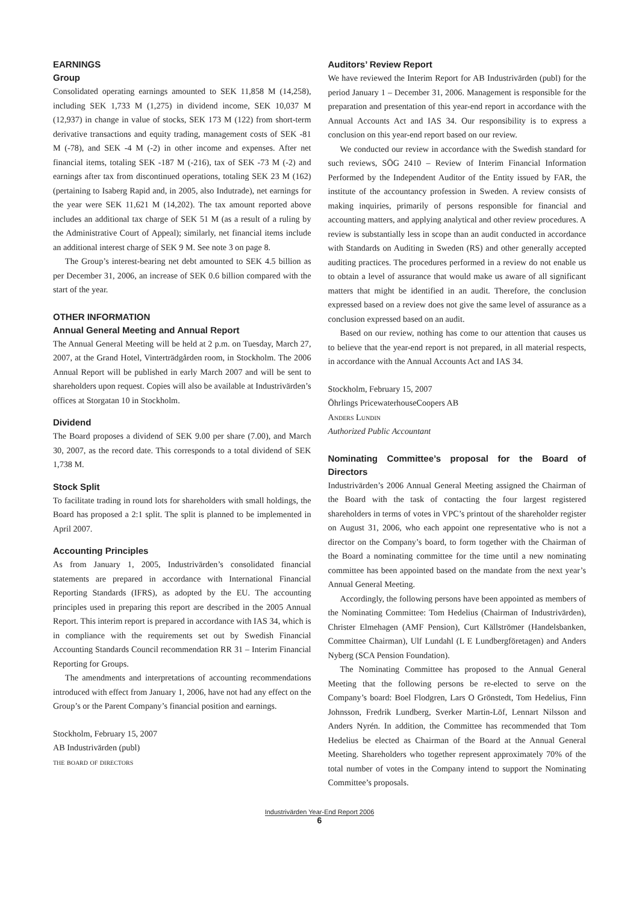EARNINGS
Group
Consolidated operating earnings amounted to SEK 11,858 M (14,258), including SEK 1,733 M (1,275) in dividend income, SEK 10,037 M (12,937) in change in value of stocks, SEK 173 M (122) from short-term derivative transactions and equity trading, management costs of SEK -81 M (-78), and SEK -4 M (-2) in other income and expenses. After net financial items, totaling SEK -187 M (-216), tax of SEK -73 M (-2) and earnings after tax from discontinued operations, totaling SEK 23 M (162) (pertaining to Isaberg Rapid and, in 2005, also Indutrade), net earnings for the year were SEK 11,621 M (14,202). The tax amount reported above includes an additional tax charge of SEK 51 M (as a result of a ruling by the Administrative Court of Appeal); similarly, net financial items include an additional interest charge of SEK 9 M. See note 3 on page 8.
The Group’s interest-bearing net debt amounted to SEK 4.5 billion as per December 31, 2006, an increase of SEK 0.6 billion compared with the start of the year.
OTHER INFORMATION
Annual General Meeting and Annual Report
The Annual General Meeting will be held at 2 p.m. on Tuesday, March 27, 2007, at the Grand Hotel, Vinterträdgården room, in Stockholm. The 2006 Annual Report will be published in early March 2007 and will be sent to shareholders upon request. Copies will also be available at Industrivärden’s offices at Storgatan 10 in Stockholm.
Dividend
The Board proposes a dividend of SEK 9.00 per share (7.00), and March 30, 2007, as the record date. This corresponds to a total dividend of SEK 1,738 M.
Stock Split
To facilitate trading in round lots for shareholders with small holdings, the Board has proposed a 2:1 split. The split is planned to be implemented in April 2007.
Accounting Principles
As from January 1, 2005, Industrivärden’s consolidated financial statements are prepared in accordance with International Financial Reporting Standards (IFRS), as adopted by the EU. The accounting principles used in preparing this report are described in the 2005 Annual Report. This interim report is prepared in accordance with IAS 34, which is in compliance with the requirements set out by Swedish Financial Accounting Standards Council recommendation RR 31 – Interim Financial Reporting for Groups.
The amendments and interpretations of accounting recommendations introduced with effect from January 1, 2006, have not had any effect on the Group’s or the Parent Company’s financial position and earnings.
Stockholm, February 15, 2007
AB Industrivärden (publ)
the board of directors
Auditors’ Review Report
We have reviewed the Interim Report for AB Industrivärden (publ) for the period January 1 – December 31, 2006. Management is responsible for the preparation and presentation of this year-end report in accordance with the Annual Accounts Act and IAS 34. Our responsibility is to express a conclusion on this year-end report based on our review.
We conducted our review in accordance with the Swedish standard for such reviews, SÖG 2410 – Review of Interim Financial Information Performed by the Independent Auditor of the Entity issued by FAR, the institute of the accountancy profession in Sweden. A review consists of making inquiries, primarily of persons responsible for financial and accounting matters, and applying analytical and other review procedures. A review is substantially less in scope than an audit conducted in accordance with Standards on Auditing in Sweden (RS) and other generally accepted auditing practices. The procedures performed in a review do not enable us to obtain a level of assurance that would make us aware of all significant matters that might be identified in an audit. Therefore, the conclusion expressed based on a review does not give the same level of assurance as a conclusion expressed based on an audit.
Based on our review, nothing has come to our attention that causes us to believe that the year-end report is not prepared, in all material respects, in accordance with the Annual Accounts Act and IAS 34.
Stockholm, February 15, 2007
Öhrlings PricewaterhouseCoopers AB
Anders Lundin
Authorized Public Accountant
Nominating Committee’s proposal for the Board of Directors
Industrivärden’s 2006 Annual General Meeting assigned the Chairman of the Board with the task of contacting the four largest registered shareholders in terms of votes in VPC’s printout of the shareholder register on August 31, 2006, who each appoint one representative who is not a director on the Company’s board, to form together with the Chairman of the Board a nominating committee for the time until a new nominating committee has been appointed based on the mandate from the next year’s Annual General Meeting.
Accordingly, the following persons have been appointed as members of the Nominating Committee: Tom Hedelius (Chairman of Industrivärden), Christer Elmehagen (AMF Pension), Curt Källströmer (Handelsbanken, Committee Chairman), Ulf Lundahl (L E Lundbergföretagen) and Anders Nyberg (SCA Pension Foundation).
The Nominating Committee has proposed to the Annual General Meeting that the following persons be re-elected to serve on the Company’s board: Boel Flodgren, Lars O Grönstedt, Tom Hedelius, Finn Johnsson, Fredrik Lundberg, Sverker Martin-Löf, Lennart Nilsson and Anders Nyrén. In addition, the Committee has recommended that Tom Hedelius be elected as Chairman of the Board at the Annual General Meeting. Shareholders who together represent approximately 70% of the total number of votes in the Company intend to support the Nominating Committee’s proposals.
Industrivärden Year-End Report 2006
6